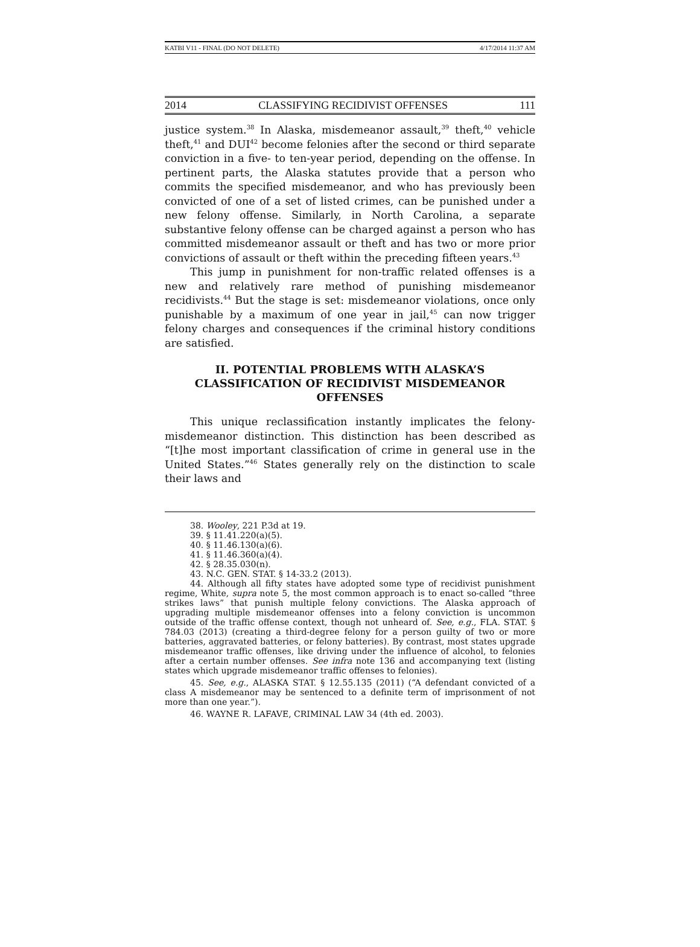KATBI V11 - FINAL (DO NOT DELETE) 4/17/2014 11:37 AM
2014 CLASSIFYING RECIDIVIST OFFENSES 111
justice system.<sup>38</sup> In Alaska, misdemeanor assault,<sup>39</sup> theft,<sup>40</sup> vehicle theft,<sup>41</sup> and DUI<sup>42</sup> become felonies after the second or third separate conviction in a five- to ten-year period, depending on the offense. In pertinent parts, the Alaska statutes provide that a person who commits the specified misdemeanor, and who has previously been convicted of one of a set of listed crimes, can be punished under a new felony offense. Similarly, in North Carolina, a separate substantive felony offense can be charged against a person who has committed misdemeanor assault or theft and has two or more prior convictions of assault or theft within the preceding fifteen years.<sup>43</sup>
This jump in punishment for non-traffic related offenses is a new and relatively rare method of punishing misdemeanor recidivists.<sup>44</sup> But the stage is set: misdemeanor violations, once only punishable by a maximum of one year in jail,<sup>45</sup> can now trigger felony charges and consequences if the criminal history conditions are satisfied.
II. POTENTIAL PROBLEMS WITH ALASKA’S CLASSIFICATION OF RECIDIVIST MISDEMEANOR OFFENSES
This unique reclassification instantly implicates the felony-misdemeanor distinction. This distinction has been described as “[t]he most important classification of crime in general use in the United States.”<sup>46</sup> States generally rely on the distinction to scale their laws and
38. Wooley, 221 P.3d at 19.
39. § 11.41.220(a)(5).
40. § 11.46.130(a)(6).
41. § 11.46.360(a)(4).
42. § 28.35.030(n).
43. N.C. GEN. STAT. § 14-33.2 (2013).
44. Although all fifty states have adopted some type of recidivist punishment regime, White, supra note 5, the most common approach is to enact so-called “three strikes laws” that punish multiple felony convictions. The Alaska approach of upgrading multiple misdemeanor offenses into a felony conviction is uncommon outside of the traffic offense context, though not unheard of. See, e.g., FLA. STAT. § 784.03 (2013) (creating a third-degree felony for a person guilty of two or more batteries, aggravated batteries, or felony batteries). By contrast, most states upgrade misdemeanor traffic offenses, like driving under the influence of alcohol, to felonies after a certain number offenses. See infra note 136 and accompanying text (listing states which upgrade misdemeanor traffic offenses to felonies).
45. See, e.g., ALASKA STAT. § 12.55.135 (2011) (“A defendant convicted of a class A misdemeanor may be sentenced to a definite term of imprisonment of not more than one year.”).
46. WAYNE R. LAFAVE, CRIMINAL LAW 34 (4th ed. 2003).